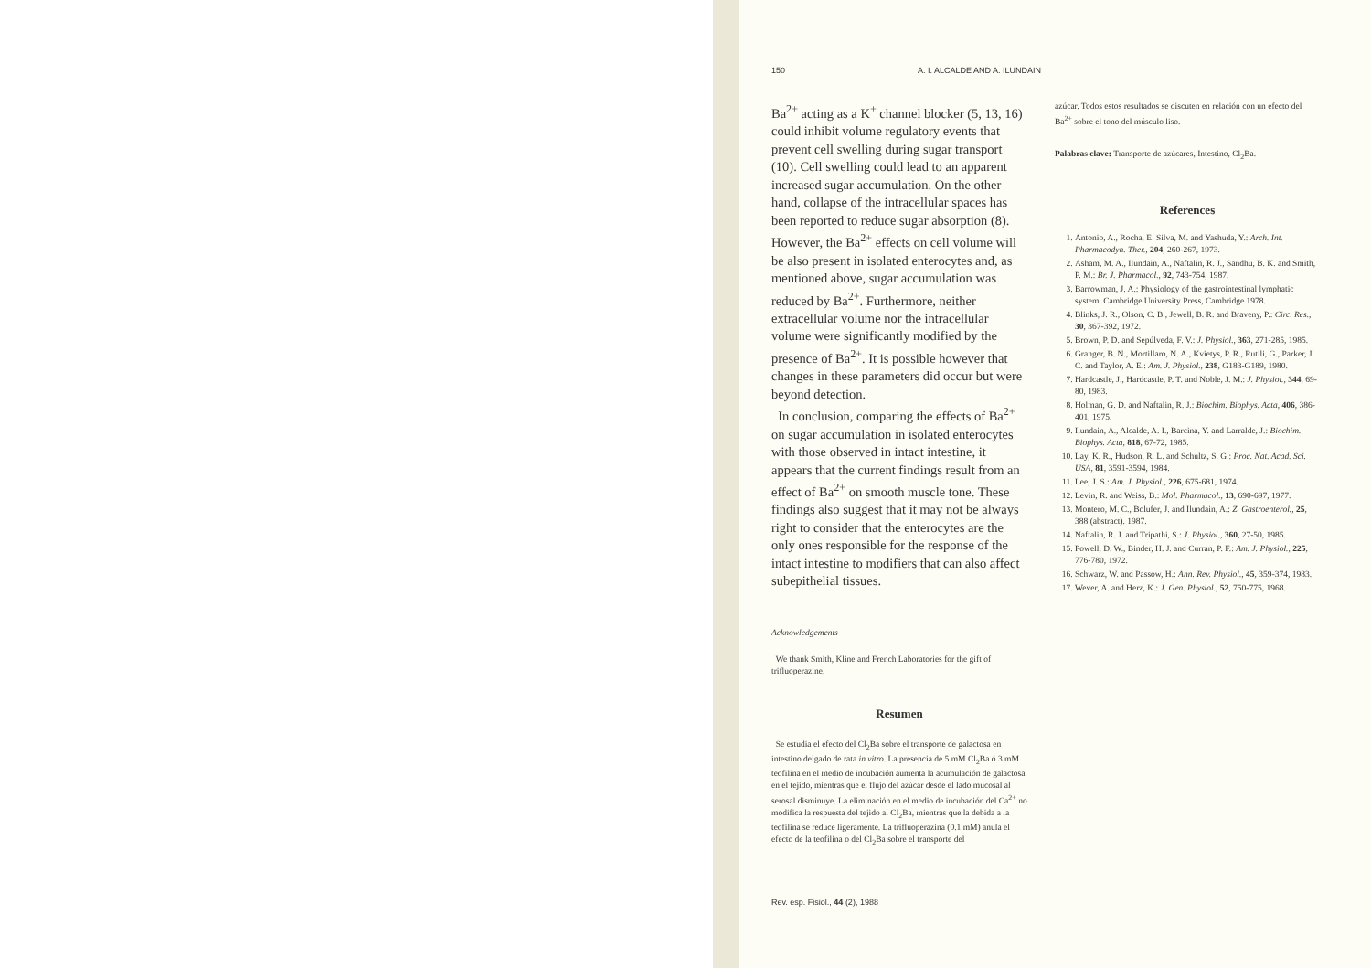150 A. I. ALCALDE AND A. ILUNDAIN
Ba<sup>2+</sup> acting as a K<sup>+</sup> channel blocker (5, 13, 16) could inhibit volume regulatory events that prevent cell swelling during sugar transport (10). Cell swelling could lead to an apparent increased sugar accumulation. On the other hand, collapse of the intracellular spaces has been reported to reduce sugar absorption (8). However, the Ba<sup>2+</sup> effects on cell volume will be also present in isolated enterocytes and, as mentioned above, sugar accumulation was reduced by Ba<sup>2+</sup>. Furthermore, neither extracellular volume nor the intracellular volume were significantly modified by the presence of Ba<sup>2+</sup>. It is possible however that changes in these parameters did occur but were beyond detection.
In conclusion, comparing the effects of Ba<sup>2+</sup> on sugar accumulation in isolated enterocytes with those observed in intact intestine, it appears that the current findings result from an effect of Ba<sup>2+</sup> on smooth muscle tone. These findings also suggest that it may not be always right to consider that the enterocytes are the only ones responsible for the response of the intact intestine to modifiers that can also affect subepithelial tissues.
Acknowledgements
We thank Smith, Kline and French Laboratories for the gift of trifluoperazine.
Resumen
Se estudia el efecto del Cl<sub>2</sub>Ba sobre el transporte de galactosa en intestino delgado de rata in vitro. La presencia de 5 mM Cl<sub>2</sub>Ba ó 3 mM teofilina en el medio de incubación aumenta la acumulación de galactosa en el tejido, mientras que el flujo del azúcar desde el lado mucosal al serosal disminuye. La eliminación en el medio de incubación del Ca<sup>2+</sup> no modifica la respuesta del tejido al Cl<sub>2</sub>Ba, mientras que la debida a la teofilina se reduce ligeramente. La trifluoperazina (0.1 mM) anula el efecto de la teofilina o del Cl<sub>2</sub>Ba sobre el transporte del
Rev. esp. Fisiol., 44 (2), 1988
azúcar. Todos estos resultados se discuten en relación con un efecto del Ba<sup>2+</sup> sobre el tono del músculo liso.
Palabras clave: Transporte de azúcares, Intestino, Cl<sub>2</sub>Ba.
References
1. Antonio, A., Rocha, E. Silva, M. and Yashuda, Y.: Arch. Int. Pharmacodyn. Ther., 204, 260-267, 1973.
2. Asham, M. A., Ilundain, A., Naftalin, R. J., Sandhu, B. K. and Smith, P. M.: Br. J. Pharmacol., 92, 743-754, 1987.
3. Barrowman, J. A.: Physiology of the gastrointestinal lymphatic system. Cambridge University Press, Cambridge 1978.
4. Blinks, J. R., Olson, C. B., Jewell, B. R. and Braveny, P.: Circ. Res., 30, 367-392, 1972.
5. Brown, P. D. and Sepúlveda, F. V.: J. Physiol., 363, 271-285, 1985.
6. Granger, B. N., Mortillaro, N. A., Kvietys, P. R., Rutili, G., Parker, J. C. and Taylor, A. E.: Am. J. Physiol., 238, G183-G189, 1980.
7. Hardcastle, J., Hardcastle, P. T. and Noble, J. M.: J. Physiol., 344, 69-80, 1983.
8. Holman, G. D. and Naftalin, R. J.: Biochim. Biophys. Acta, 406, 386-401, 1975.
9. Ilundain, A., Alcalde, A. I., Barcina, Y. and Larralde, J.: Biochim. Biophys. Acta, 818, 67-72, 1985.
10. Lay, K. R., Hudson, R. L. and Schultz, S. G.: Proc. Nat. Acad. Sci. USA, 81, 3591-3594, 1984.
11. Lee, J. S.: Am. J. Physiol., 226, 675-681, 1974.
12. Levin, R. and Weiss, B.: Mol. Pharmacol., 13, 690-697, 1977.
13. Montero, M. C., Bolufer, J. and Ilundain, A.: Z. Gastroenterol., 25, 388 (abstract). 1987.
14. Naftalin, R. J. and Tripathi, S.: J. Physiol., 360, 27-50, 1985.
15. Powell, D. W., Binder, H. J. and Curran, P. F.: Am. J. Physiol., 225, 776-780, 1972.
16. Schwarz, W. and Passow, H.: Ann. Rev. Physiol., 45, 359-374, 1983.
17. Wever, A. and Herz, K.: J. Gen. Physiol., 52, 750-775, 1968.